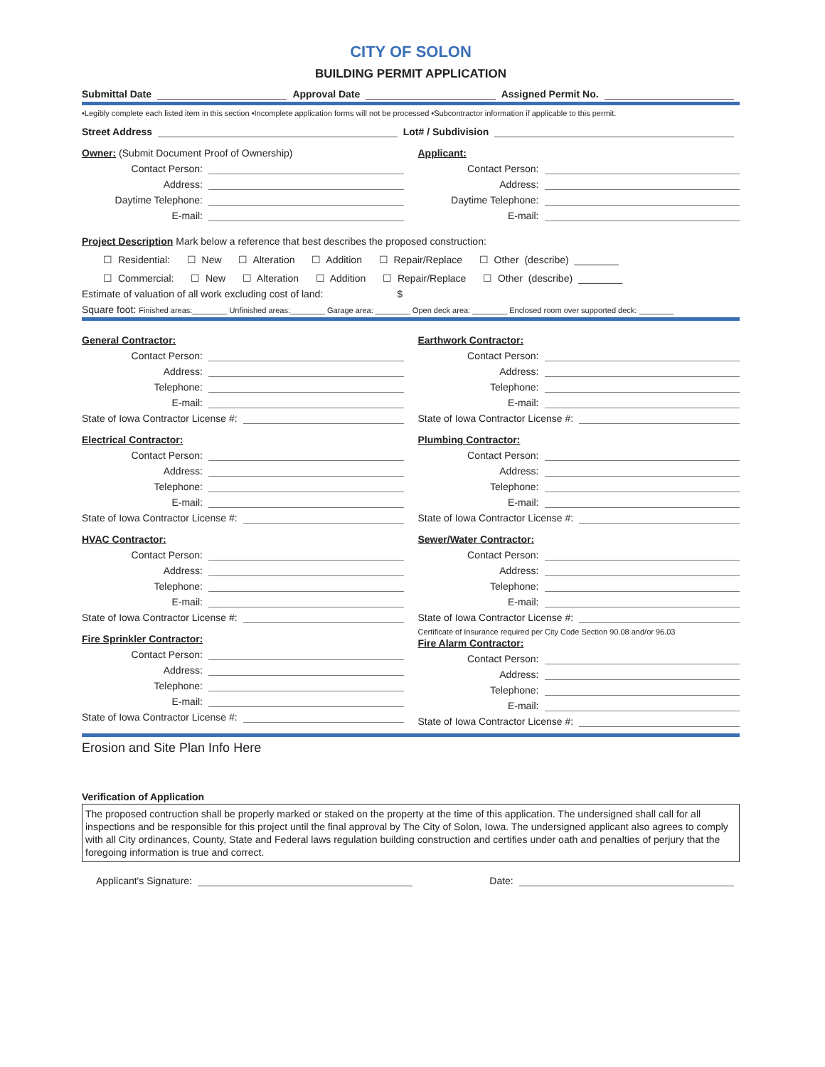CITY OF SOLON
BUILDING PERMIT APPLICATION
Submittal Date Approval Date Assigned Permit No.
•Legibly complete each listed item in this section •Incomplete application forms will not be processed •Subcontractor information if applicable to this permit.
Street Address Lot# / Subdivision
Owner: (Submit Document Proof of Ownership)
Contact Person:
Address:
Daytime Telephone:
E-mail:
Applicant:
Contact Person:
Address:
Daytime Telephone:
E-mail:
Project Description Mark below a reference that best describes the proposed construction:
☐ Residential: ☐ New ☐ Alteration ☐ Addition ☐ Repair/Replace ☐ Other (describe) ________
☐ Commercial: ☐ New ☐ Alteration ☐ Addition ☐ Repair/Replace ☐ Other (describe) ________
Estimate of valuation of all work excluding cost of land: $
Square foot: Finished areas:________ Unfinished areas:________ Garage area: ________ Open deck area: ________ Enclosed room over supported deck: ________
General Contractor:
Contact Person:
Address:
Telephone:
E-mail:
State of Iowa Contractor License #:
Electrical Contractor:
Contact Person:
Address:
Telephone:
E-mail:
State of Iowa Contractor License #:
HVAC Contractor:
Contact Person:
Address:
Telephone:
E-mail:
State of Iowa Contractor License #:
Fire Sprinkler Contractor:
Contact Person:
Address:
Telephone:
E-mail:
State of Iowa Contractor License #:
Earthwork Contractor:
Contact Person:
Address:
Telephone:
E-mail:
State of Iowa Contractor License #:
Plumbing Contractor:
Contact Person:
Address:
Telephone:
E-mail:
State of Iowa Contractor License #:
Sewer/Water Contractor:
Contact Person:
Address:
Telephone:
E-mail:
State of Iowa Contractor License #:
Certificate of Insurance required per City Code Section 90.08 and/or 96.03
Fire Alarm Contractor:
Contact Person:
Address:
Telephone:
E-mail:
State of Iowa Contractor License #:
Erosion and Site Plan Info Here
Verification of Application
The proposed contruction shall be properly marked or staked on the property at the time of this application. The undersigned shall call for all inspections and be responsible for this project until the final approval by The City of Solon, Iowa. The undersigned applicant also agrees to comply with all City ordinances, County, State and Federal laws regulation building construction and certifies under oath and penalties of perjury that the foregoing information is true and correct.
Applicant's Signature: Date: